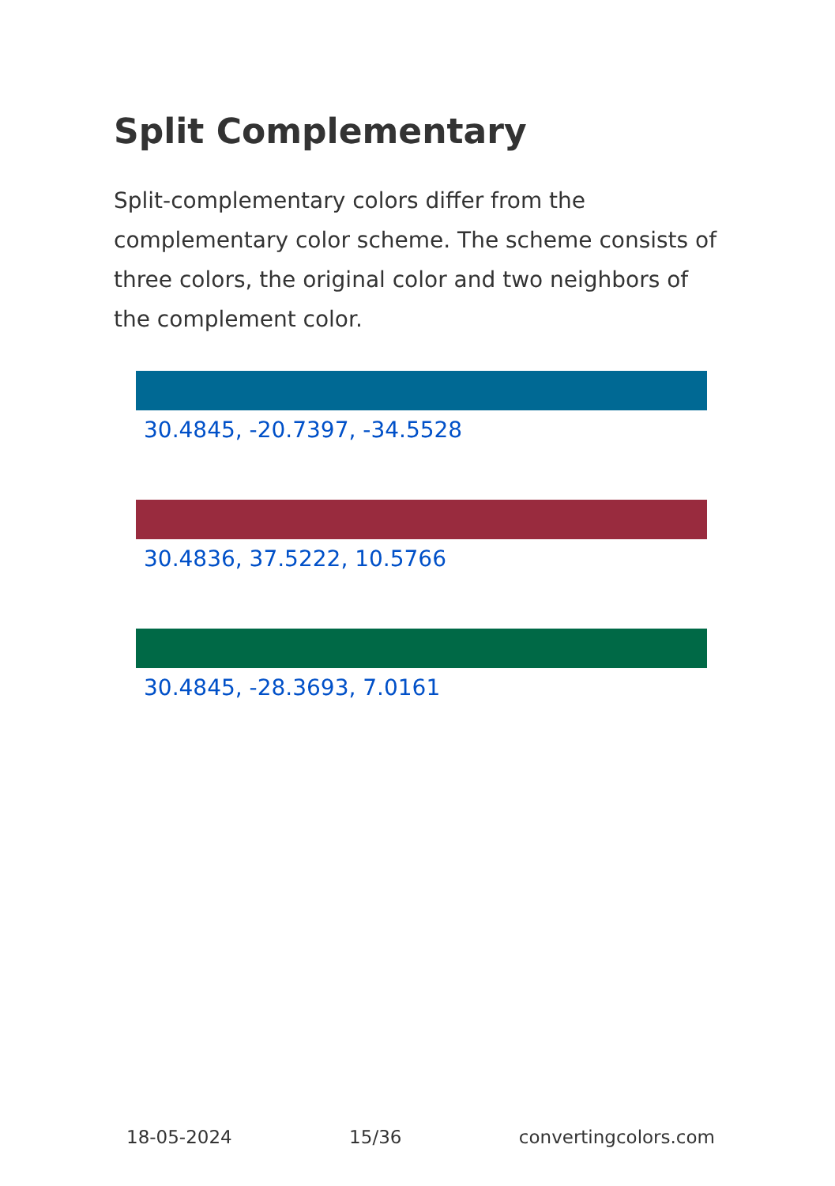Split Complementary
Split-complementary colors differ from the complementary color scheme. The scheme consists of three colors, the original color and two neighbors of the complement color.
30.4845, -20.7397, -34.5528
30.4836, 37.5222, 10.5766
30.4845, -28.3693, 7.0161
18-05-2024 15/36 convertingcolors.com